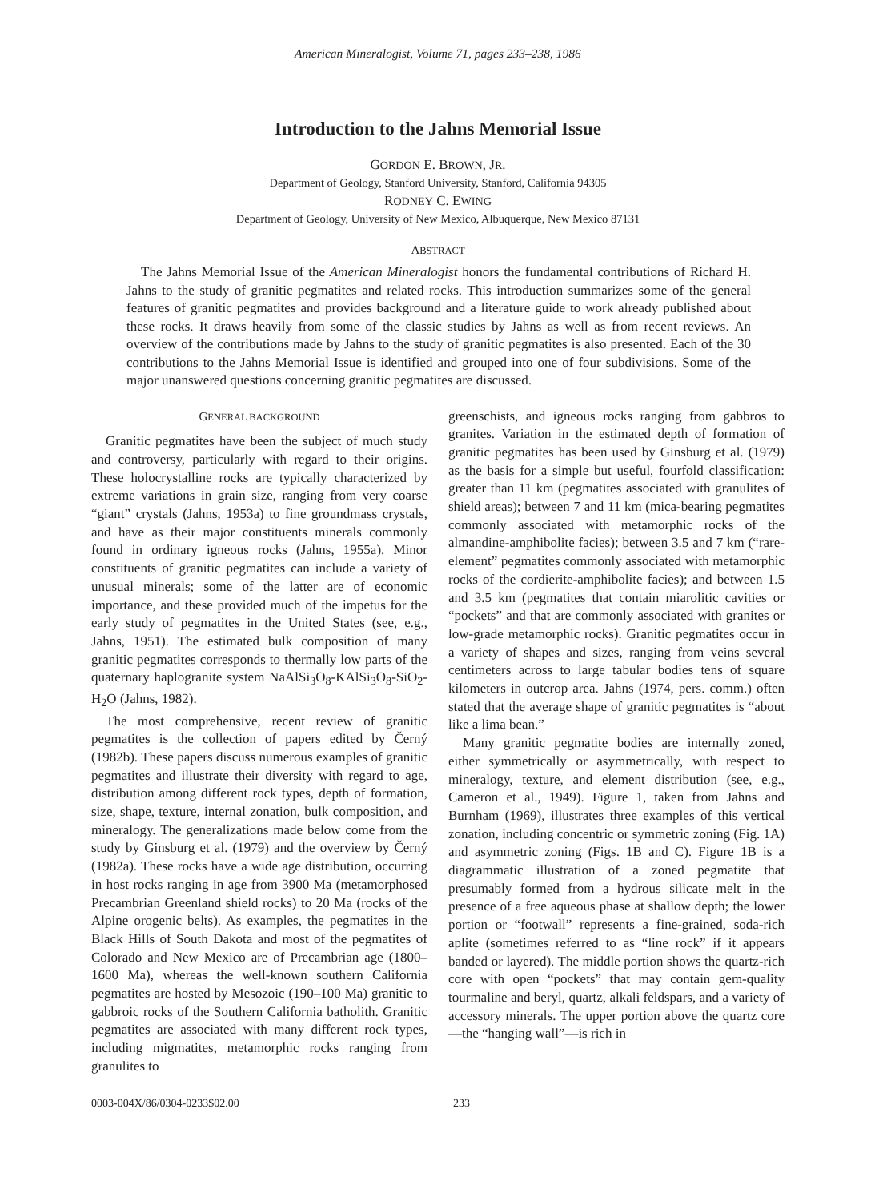American Mineralogist, Volume 71, pages 233–238, 1986
Introduction to the Jahns Memorial Issue
GORDON E. BROWN, JR.
Department of Geology, Stanford University, Stanford, California 94305
RODNEY C. EWING
Department of Geology, University of New Mexico, Albuquerque, New Mexico 87131
ABSTRACT
The Jahns Memorial Issue of the American Mineralogist honors the fundamental contributions of Richard H. Jahns to the study of granitic pegmatites and related rocks. This introduction summarizes some of the general features of granitic pegmatites and provides background and a literature guide to work already published about these rocks. It draws heavily from some of the classic studies by Jahns as well as from recent reviews. An overview of the contributions made by Jahns to the study of granitic pegmatites is also presented. Each of the 30 contributions to the Jahns Memorial Issue is identified and grouped into one of four subdivisions. Some of the major unanswered questions concerning granitic pegmatites are discussed.
GENERAL BACKGROUND
Granitic pegmatites have been the subject of much study and controversy, particularly with regard to their origins. These holocrystalline rocks are typically characterized by extreme variations in grain size, ranging from very coarse “giant” crystals (Jahns, 1953a) to fine groundmass crystals, and have as their major constituents minerals commonly found in ordinary igneous rocks (Jahns, 1955a). Minor constituents of granitic pegmatites can include a variety of unusual minerals; some of the latter are of economic importance, and these provided much of the impetus for the early study of pegmatites in the United States (see, e.g., Jahns, 1951). The estimated bulk composition of many granitic pegmatites corresponds to thermally low parts of the quaternary haplogranite system NaAlSi<sub>3</sub>O<sub>8</sub>-KAlSi<sub>3</sub>O<sub>8</sub>-SiO<sub>2</sub>-H<sub>2</sub>O (Jahns, 1982).
The most comprehensive, recent review of granitic pegmatites is the collection of papers edited by Černý (1982b). These papers discuss numerous examples of granitic pegmatites and illustrate their diversity with regard to age, distribution among different rock types, depth of formation, size, shape, texture, internal zonation, bulk composition, and mineralogy. The generalizations made below come from the study by Ginsburg et al. (1979) and the overview by Černý (1982a). These rocks have a wide age distribution, occurring in host rocks ranging in age from 3900 Ma (metamorphosed Precambrian Greenland shield rocks) to 20 Ma (rocks of the Alpine orogenic belts). As examples, the pegmatites in the Black Hills of South Dakota and most of the pegmatites of Colorado and New Mexico are of Precambrian age (1800–1600 Ma), whereas the well-known southern California pegmatites are hosted by Mesozoic (190–100 Ma) granitic to gabbroic rocks of the Southern California batholith. Granitic pegmatites are associated with many different rock types, including migmatites, metamorphic rocks ranging from granulites to
greenschists, and igneous rocks ranging from gabbros to granites. Variation in the estimated depth of formation of granitic pegmatites has been used by Ginsburg et al. (1979) as the basis for a simple but useful, fourfold classification: greater than 11 km (pegmatites associated with granulites of shield areas); between 7 and 11 km (mica-bearing pegmatites commonly associated with metamorphic rocks of the almandine-amphibolite facies); between 3.5 and 7 km (“rare-element” pegmatites commonly associated with metamorphic rocks of the cordierite-amphibolite facies); and between 1.5 and 3.5 km (pegmatites that contain miarolitic cavities or “pockets” and that are commonly associated with granites or low-grade metamorphic rocks). Granitic pegmatites occur in a variety of shapes and sizes, ranging from veins several centimeters across to large tabular bodies tens of square kilometers in outcrop area. Jahns (1974, pers. comm.) often stated that the average shape of granitic pegmatites is “about like a lima bean.”
Many granitic pegmatite bodies are internally zoned, either symmetrically or asymmetrically, with respect to mineralogy, texture, and element distribution (see, e.g., Cameron et al., 1949). Figure 1, taken from Jahns and Burnham (1969), illustrates three examples of this vertical zonation, including concentric or symmetric zoning (Fig. 1A) and asymmetric zoning (Figs. 1B and C). Figure 1B is a diagrammatic illustration of a zoned pegmatite that presumably formed from a hydrous silicate melt in the presence of a free aqueous phase at shallow depth; the lower portion or “footwall” represents a fine-grained, soda-rich aplite (sometimes referred to as “line rock” if it appears banded or layered). The middle portion shows the quartz-rich core with open “pockets” that may contain gem-quality tourmaline and beryl, quartz, alkali feldspars, and a variety of accessory minerals. The upper portion above the quartz core—the “hanging wall”—is rich in
0003-004X/86/0304-0233$02.00 233